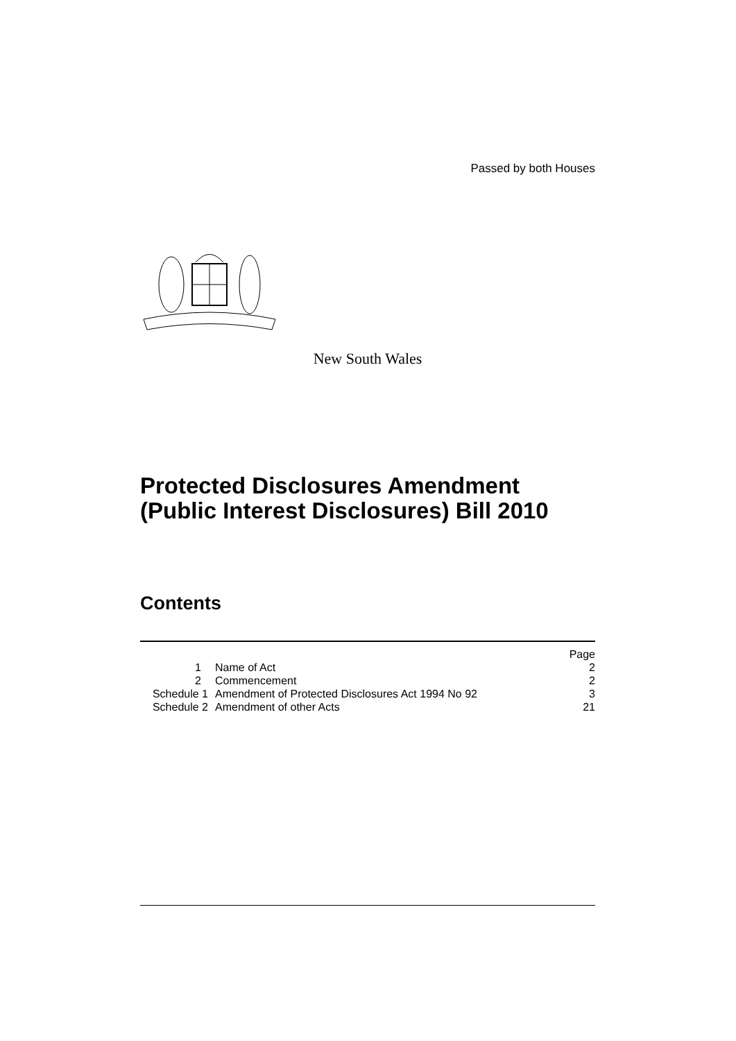Passed by both Houses
New South Wales
Protected Disclosures Amendment (Public Interest Disclosures) Bill 2010
Contents
| | | Page |
| 1 | Name of Act | 2 |
| 2 | Commencement | 2 |
| Schedule 1 | Amendment of Protected Disclosures Act 1994 No 92 | 3 |
| Schedule 2 | Amendment of other Acts | 21 |